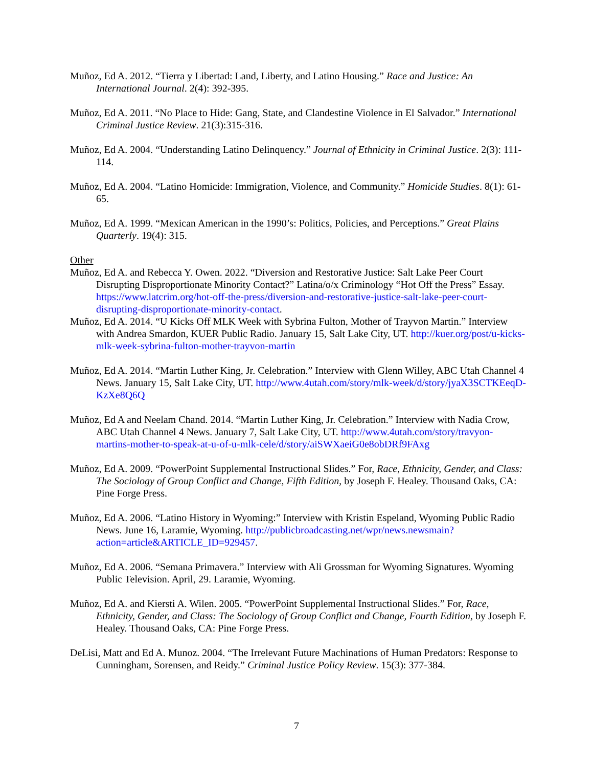Muñoz, Ed A. 2012. “Tierra y Libertad: Land, Liberty, and Latino Housing.” Race and Justice: An International Journal. 2(4): 392-395.
Muñoz, Ed A. 2011. “No Place to Hide: Gang, State, and Clandestine Violence in El Salvador.” International Criminal Justice Review. 21(3):315-316.
Muñoz, Ed A. 2004. “Understanding Latino Delinquency.” Journal of Ethnicity in Criminal Justice. 2(3): 111-114.
Muñoz, Ed A. 2004. “Latino Homicide: Immigration, Violence, and Community.” Homicide Studies. 8(1): 61-65.
Muñoz, Ed A. 1999. “Mexican American in the 1990’s: Politics, Policies, and Perceptions.” Great Plains Quarterly. 19(4): 315.
Other
Muñoz, Ed A. and Rebecca Y. Owen. 2022. “Diversion and Restorative Justice: Salt Lake Peer Court Disrupting Disproportionate Minority Contact?” Latina/o/x Criminology “Hot Off the Press” Essay. https://www.latcrim.org/hot-off-the-press/diversion-and-restorative-justice-salt-lake-peer-court-disrupting-disproportionate-minority-contact.
Muñoz, Ed A. 2014. “U Kicks Off MLK Week with Sybrina Fulton, Mother of Trayvon Martin.” Interview with Andrea Smardon, KUER Public Radio. January 15, Salt Lake City, UT. http://kuer.org/post/u-kicks-mlk-week-sybrina-fulton-mother-trayvon-martin
Muñoz, Ed A. 2014. “Martin Luther King, Jr. Celebration.” Interview with Glenn Willey, ABC Utah Channel 4 News. January 15, Salt Lake City, UT. http://www.4utah.com/story/mlk-week/d/story/jyaX3SCTKEeqD-KzXe8Q6Q
Muñoz, Ed A and Neelam Chand. 2014. “Martin Luther King, Jr. Celebration.” Interview with Nadia Crow, ABC Utah Channel 4 News. January 7, Salt Lake City, UT. http://www.4utah.com/story/travyon-martins-mother-to-speak-at-u-of-u-mlk-cele/d/story/aiSWXaeiG0e8obDRf9FAxg
Muñoz, Ed A. 2009. “PowerPoint Supplemental Instructional Slides.” For, Race, Ethnicity, Gender, and Class: The Sociology of Group Conflict and Change, Fifth Edition, by Joseph F. Healey. Thousand Oaks, CA: Pine Forge Press.
Muñoz, Ed A. 2006. “Latino History in Wyoming:” Interview with Kristin Espeland, Wyoming Public Radio News. June 16, Laramie, Wyoming. http://publicbroadcasting.net/wpr/news.newsmain?action=article&ARTICLE_ID=929457.
Muñoz, Ed A. 2006. “Semana Primavera.” Interview with Ali Grossman for Wyoming Signatures. Wyoming Public Television. April, 29. Laramie, Wyoming.
Muñoz, Ed A. and Kiersti A. Wilen. 2005. “PowerPoint Supplemental Instructional Slides.” For, Race, Ethnicity, Gender, and Class: The Sociology of Group Conflict and Change, Fourth Edition, by Joseph F. Healey. Thousand Oaks, CA: Pine Forge Press.
DeLisi, Matt and Ed A. Munoz. 2004. “The Irrelevant Future Machinations of Human Predators: Response to Cunningham, Sorensen, and Reidy.” Criminal Justice Policy Review. 15(3): 377-384.
7